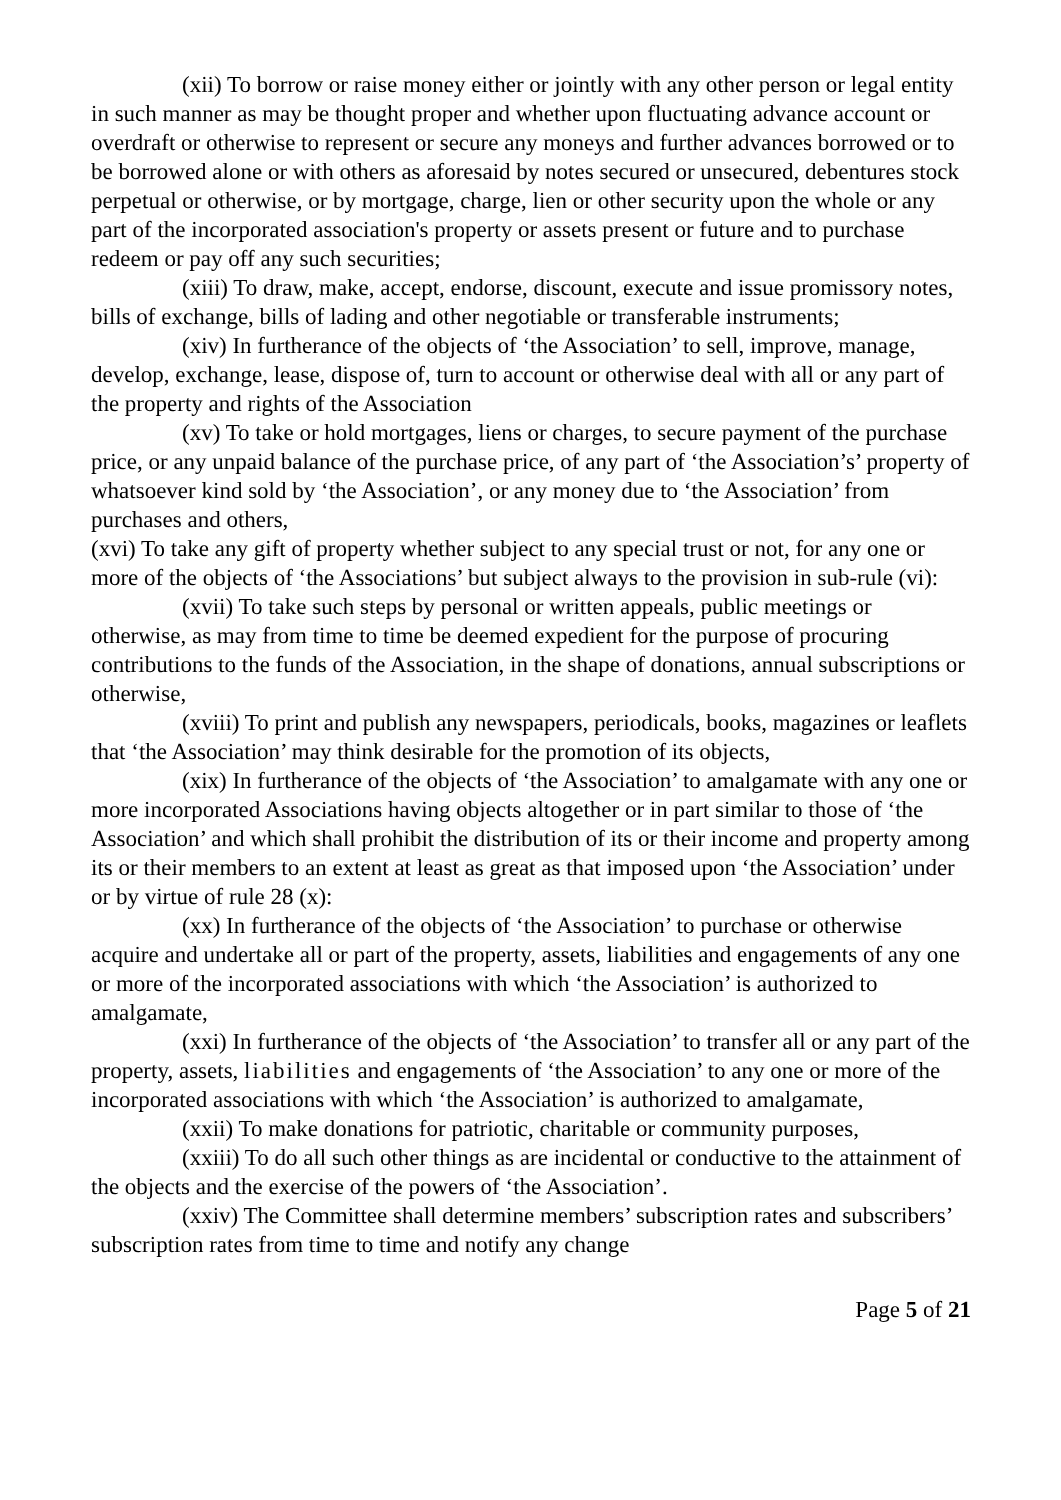(xii) To borrow or raise money either or jointly with any other person or legal entity in such manner as may be thought proper and whether upon fluctuating advance account or overdraft or otherwise to represent or secure any moneys and further advances borrowed or to be borrowed alone or with others as aforesaid by notes secured or unsecured, debentures stock perpetual or otherwise, or by mortgage, charge, lien or other security upon the whole or any part of the incorporated association's property or assets present or future and to purchase redeem or pay off any such securities;
(xiii) To draw, make, accept, endorse, discount, execute and issue promissory notes, bills of exchange, bills of lading and other negotiable or transferable instruments;
(xiv) In furtherance of the objects of ‘the Association’ to sell, improve, manage, develop, exchange, lease, dispose of, turn to account or otherwise deal with all or any part of the property and rights of the Association
(xv) To take or hold mortgages, liens or charges, to secure payment of the purchase price, or any unpaid balance of the purchase price, of any part of ‘the Association’s’ property of whatsoever kind sold by ‘the Association’, or any money due to ‘the Association’ from purchases and others,
(xvi) To take any gift of property whether subject to any special trust or not, for any one or more of the objects of ‘the Associations’ but subject always to the provision in sub-rule (vi):
(xvii) To take such steps by personal or written appeals, public meetings or otherwise, as may from time to time be deemed expedient for the purpose of procuring contributions to the funds of the Association, in the shape of donations, annual subscriptions or otherwise,
(xviii) To print and publish any newspapers, periodicals, books, magazines or leaflets that ‘the Association’ may think desirable for the promotion of its objects,
(xix) In furtherance of the objects of ‘the Association’ to amalgamate with any one or more incorporated Associations having objects altogether or in part similar to those of ‘the Association’ and which shall prohibit the distribution of its or their income and property among its or their members to an extent at least as great as that imposed upon ‘the Association’ under or by virtue of rule 28 (x):
(xx) In furtherance of the objects of ‘the Association’ to purchase or otherwise acquire and undertake all or part of the property, assets, liabilities and engagements of any one or more of the incorporated associations with which ‘the Association’ is authorized to amalgamate,
(xxi) In furtherance of the objects of ‘the Association’ to transfer all or any part of the property, assets, liabilities and engagements of ‘the Association’ to any one or more of the incorporated associations with which ‘the Association’ is authorized to amalgamate,
(xxii) To make donations for patriotic, charitable or community purposes,
(xxiii) To do all such other things as are incidental or conductive to the attainment of the objects and the exercise of the powers of ‘the Association’.
(xxiv) The Committee shall determine members’ subscription rates and subscribers’ subscription rates from time to time and notify any change
Page 5 of 21